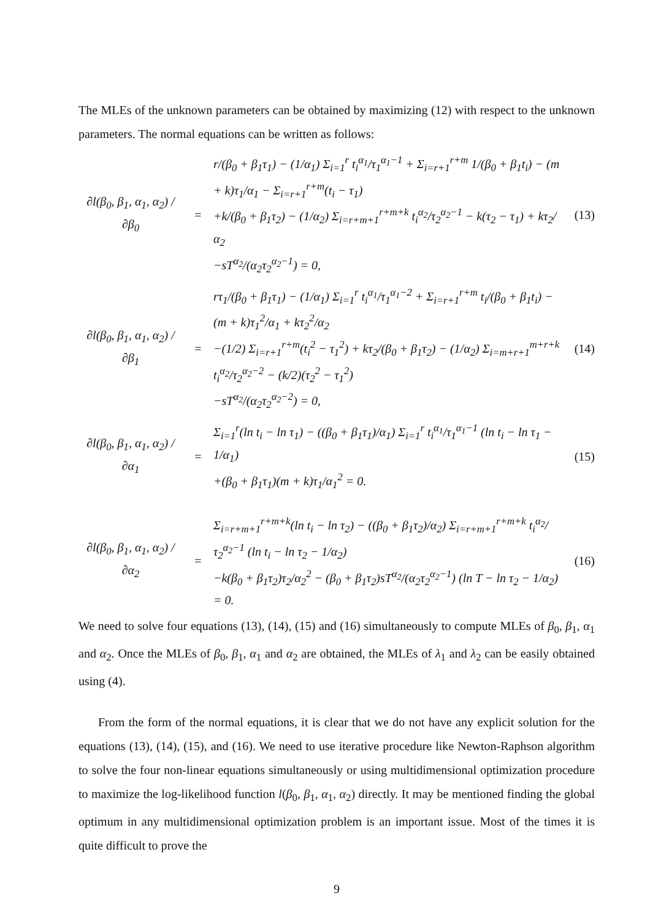The MLEs of the unknown parameters can be obtained by maximizing (12) with respect to the unknown parameters. The normal equations can be written as follows:
∂l(β<sub>0</sub>, β<sub>1</sub>, α<sub>1</sub>, α<sub>2</sub>) / ∂β<sub>0</sub>
=
r/(β<sub>0</sub> + β<sub>1</sub>τ<sub>1</sub>) − (1/α<sub>1</sub>) Σ<sub>i=1</sub><sup>r</sup> t<sub>i</sub><sup>α<sub>1</sub></sup>/τ<sub>1</sub><sup>α<sub>1</sub>−1</sup> + Σ<sub>i=r+1</sub><sup>r+m</sup> 1/(β<sub>0</sub> + β<sub>1</sub>t<sub>i</sub>) − (m + k)τ<sub>1</sub>/α<sub>1</sub> − Σ<sub>i=r+1</sub><sup>r+m</sup>(t<sub>i</sub> − τ<sub>1</sub>)
+k/(β<sub>0</sub> + β<sub>1</sub>τ<sub>2</sub>) − (1/α<sub>2</sub>) Σ<sub>i=r+m+1</sub><sup>r+m+k</sup> t<sub>i</sub><sup>α<sub>2</sub></sup>/τ<sub>2</sub><sup>α<sub>2</sub>−1</sup> − k(τ<sub>2</sub> − τ<sub>1</sub>) + kτ<sub>2</sub>/α<sub>2</sub>
−sT<sup>α<sub>2</sub></sup>/(α<sub>2</sub>τ<sub>2</sub><sup>α<sub>2</sub>−1</sup>) = 0,
(13)
∂l(β<sub>0</sub>, β<sub>1</sub>, α<sub>1</sub>, α<sub>2</sub>) / ∂β<sub>1</sub>
=
rτ<sub>1</sub>/(β<sub>0</sub> + β<sub>1</sub>τ<sub>1</sub>) − (1/α<sub>1</sub>) Σ<sub>i=1</sub><sup>r</sup> t<sub>i</sub><sup>α<sub>1</sub></sup>/τ<sub>1</sub><sup>α<sub>1</sub>−2</sup> + Σ<sub>i=r+1</sub><sup>r+m</sup> t<sub>i</sub>/(β<sub>0</sub> + β<sub>1</sub>t<sub>i</sub>) − (m + k)τ<sub>1</sub><sup>2</sup>/α<sub>1</sub> + kτ<sub>2</sub><sup>2</sup>/α<sub>2</sub>
−(1/2) Σ<sub>i=r+1</sub><sup>r+m</sup>(t<sub>i</sub><sup>2</sup> − τ<sub>1</sub><sup>2</sup>) + kτ<sub>2</sub>/(β<sub>0</sub> + β<sub>1</sub>τ<sub>2</sub>) − (1/α<sub>2</sub>) Σ<sub>i=m+r+1</sub><sup>m+r+k</sup> t<sub>i</sub><sup>α<sub>2</sub></sup>/τ<sub>2</sub><sup>α<sub>2</sub>−2</sup> − (k/2)(τ<sub>2</sub><sup>2</sup> − τ<sub>1</sub><sup>2</sup>)
−sT<sup>α<sub>2</sub></sup>/(α<sub>2</sub>τ<sub>2</sub><sup>α<sub>2</sub>−2</sup>) = 0,
(14)
∂l(β<sub>0</sub>, β<sub>1</sub>, α<sub>1</sub>, α<sub>2</sub>) / ∂α<sub>1</sub>
=
Σ<sub>i=1</sub><sup>r</sup>(ln t<sub>i</sub> − ln τ<sub>1</sub>) − ((β<sub>0</sub> + β<sub>1</sub>τ<sub>1</sub>)/α<sub>1</sub>) Σ<sub>i=1</sub><sup>r</sup> t<sub>i</sub><sup>α<sub>1</sub></sup>/τ<sub>1</sub><sup>α<sub>1</sub>−1</sup> (ln t<sub>i</sub> − ln τ<sub>1</sub> − 1/α<sub>1</sub>)
+(β<sub>0</sub> + β<sub>1</sub>τ<sub>1</sub>)(m + k)τ<sub>1</sub>/α<sub>1</sub><sup>2</sup> = 0.
(15)
∂l(β<sub>0</sub>, β<sub>1</sub>, α<sub>1</sub>, α<sub>2</sub>) / ∂α<sub>2</sub>
=
Σ<sub>i=r+m+1</sub><sup>r+m+k</sup>(ln t<sub>i</sub> − ln τ<sub>2</sub>) − ((β<sub>0</sub> + β<sub>1</sub>τ<sub>2</sub>)/α<sub>2</sub>) Σ<sub>i=r+m+1</sub><sup>r+m+k</sup> t<sub>i</sub><sup>α<sub>2</sub></sup>/τ<sub>2</sub><sup>α<sub>2</sub>−1</sup> (ln t<sub>i</sub> − ln τ<sub>2</sub> − 1/α<sub>2</sub>)
−k(β<sub>0</sub> + β<sub>1</sub>τ<sub>2</sub>)τ<sub>2</sub>/α<sub>2</sub><sup>2</sup> − (β<sub>0</sub> + β<sub>1</sub>τ<sub>2</sub>)sT<sup>α<sub>2</sub></sup>/(α<sub>2</sub>τ<sub>2</sub><sup>α<sub>2</sub>−1</sup>) (ln T − ln τ<sub>2</sub> − 1/α<sub>2</sub>) = 0.
(16)
We need to solve four equations (13), (14), (15) and (16) simultaneously to compute MLEs of β<sub>0</sub>, β<sub>1</sub>, α<sub>1</sub> and α<sub>2</sub>. Once the MLEs of β<sub>0</sub>, β<sub>1</sub>, α<sub>1</sub> and α<sub>2</sub> are obtained, the MLEs of λ<sub>1</sub> and λ<sub>2</sub> can be easily obtained using (4).
From the form of the normal equations, it is clear that we do not have any explicit solution for the equations (13), (14), (15), and (16). We need to use iterative procedure like Newton-Raphson algorithm to solve the four non-linear equations simultaneously or using multidimensional optimization procedure to maximize the log-likelihood function l(β<sub>0</sub>, β<sub>1</sub>, α<sub>1</sub>, α<sub>2</sub>) directly. It may be mentioned finding the global optimum in any multidimensional optimization problem is an important issue. Most of the times it is quite difficult to prove the
9